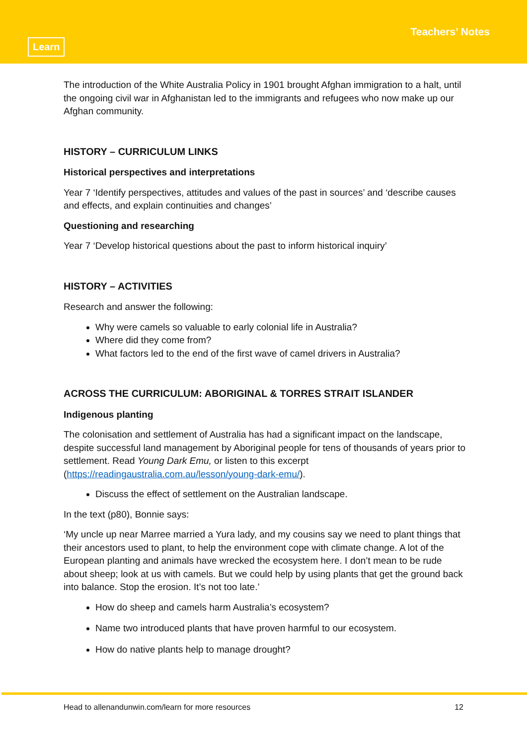Learn
Teachers’ Notes
The introduction of the White Australia Policy in 1901 brought Afghan immigration to a halt, until the ongoing civil war in Afghanistan led to the immigrants and refugees who now make up our Afghan community.
HISTORY – CURRICULUM LINKS
Historical perspectives and interpretations
Year 7 ‘Identify perspectives, attitudes and values of the past in sources’ and ‘describe causes and effects, and explain continuities and changes’
Questioning and researching
Year 7 ‘Develop historical questions about the past to inform historical inquiry’
HISTORY – ACTIVITIES
Research and answer the following:
Why were camels so valuable to early colonial life in Australia?
Where did they come from?
What factors led to the end of the first wave of camel drivers in Australia?
ACROSS THE CURRICULUM: ABORIGINAL & TORRES STRAIT ISLANDER
Indigenous planting
The colonisation and settlement of Australia has had a significant impact on the landscape, despite successful land management by Aboriginal people for tens of thousands of years prior to settlement. Read Young Dark Emu, or listen to this excerpt (https://readingaustralia.com.au/lesson/young-dark-emu/).
Discuss the effect of settlement on the Australian landscape.
In the text (p80), Bonnie says:
‘My uncle up near Marree married a Yura lady, and my cousins say we need to plant things that their ancestors used to plant, to help the environment cope with climate change. A lot of the European planting and animals have wrecked the ecosystem here. I don’t mean to be rude about sheep; look at us with camels. But we could help by using plants that get the ground back into balance. Stop the erosion. It’s not too late.’
How do sheep and camels harm Australia’s ecosystem?
Name two introduced plants that have proven harmful to our ecosystem.
How do native plants help to manage drought?
Head to allenandunwin.com/learn for more resources 12